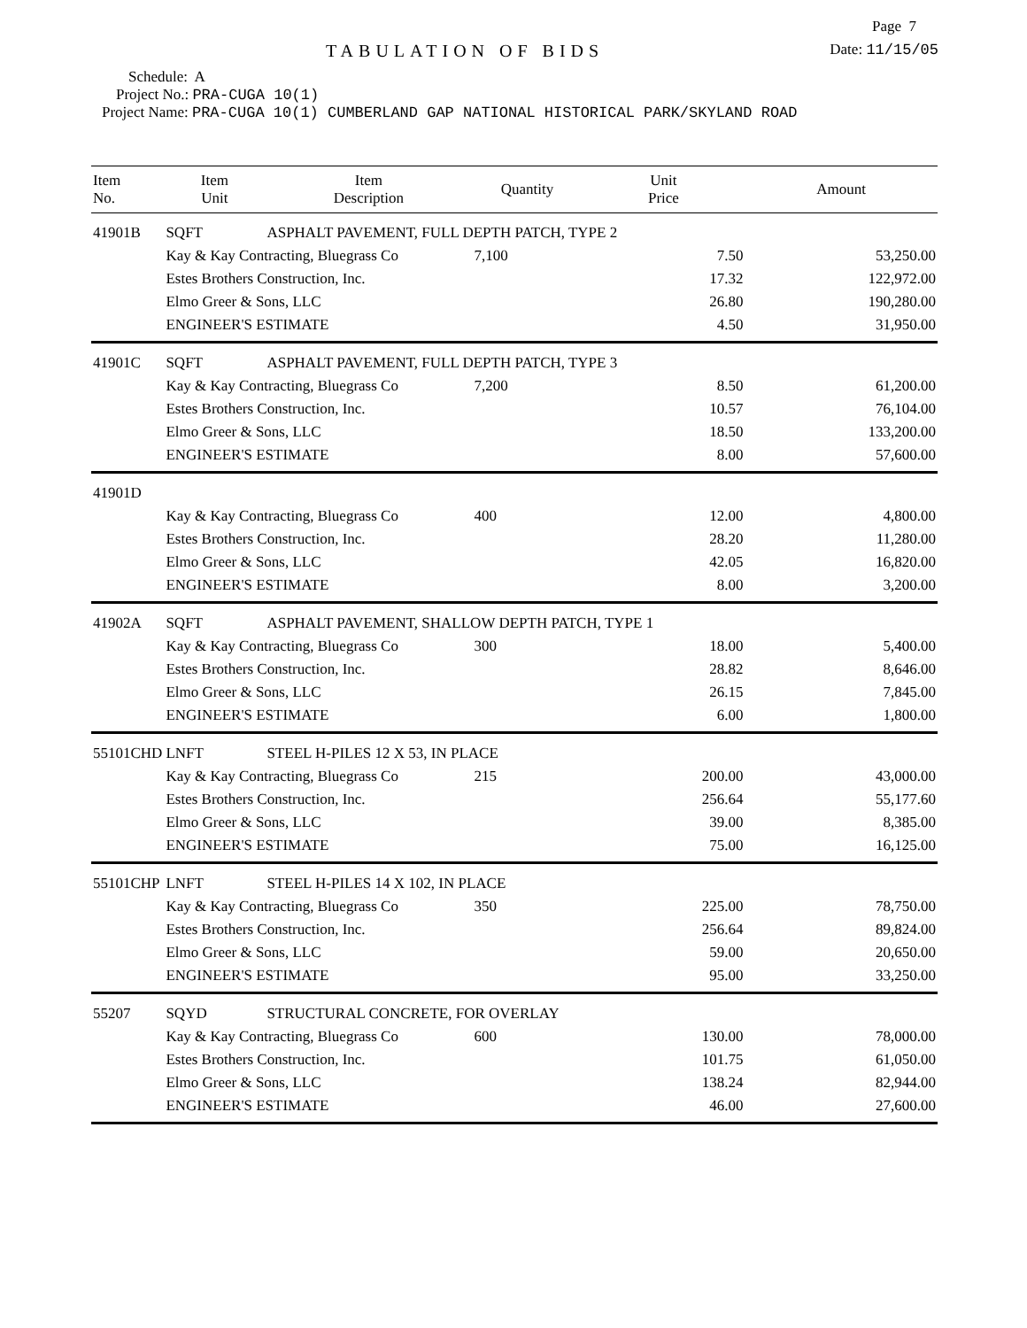Page 7
TABULATION OF BIDS
Date: 11/15/05
Schedule: A
Project No.: PRA-CUGA 10(1)
Project Name: PRA-CUGA 10(1) CUMBERLAND GAP NATIONAL HISTORICAL PARK/SKYLAND ROAD
| Item No. | Item Unit | Item Description | Quantity | Unit Price | Amount |
| --- | --- | --- | --- | --- | --- |
| 41901B | SQFT | ASPHALT PAVEMENT, FULL DEPTH PATCH, TYPE 2 | | | |
| | Kay & Kay Contracting, Bluegrass Co | | 7,100 | 7.50 | 53,250.00 |
| | Estes Brothers Construction, Inc. | | | 17.32 | 122,972.00 |
| | Elmo Greer & Sons, LLC | | | 26.80 | 190,280.00 |
| | ENGINEER'S ESTIMATE | | | 4.50 | 31,950.00 |
| 41901C | SQFT | ASPHALT PAVEMENT, FULL DEPTH PATCH, TYPE 3 | | | |
| | Kay & Kay Contracting, Bluegrass Co | | 7,200 | 8.50 | 61,200.00 |
| | Estes Brothers Construction, Inc. | | | 10.57 | 76,104.00 |
| | Elmo Greer & Sons, LLC | | | 18.50 | 133,200.00 |
| | ENGINEER'S ESTIMATE | | | 8.00 | 57,600.00 |
| 41901D | | | | | |
| | Kay & Kay Contracting, Bluegrass Co | | 400 | 12.00 | 4,800.00 |
| | Estes Brothers Construction, Inc. | | | 28.20 | 11,280.00 |
| | Elmo Greer & Sons, LLC | | | 42.05 | 16,820.00 |
| | ENGINEER'S ESTIMATE | | | 8.00 | 3,200.00 |
| 41902A | SQFT | ASPHALT PAVEMENT, SHALLOW DEPTH PATCH, TYPE 1 | | | |
| | Kay & Kay Contracting, Bluegrass Co | | 300 | 18.00 | 5,400.00 |
| | Estes Brothers Construction, Inc. | | | 28.82 | 8,646.00 |
| | Elmo Greer & Sons, LLC | | | 26.15 | 7,845.00 |
| | ENGINEER'S ESTIMATE | | | 6.00 | 1,800.00 |
| 55101CHD | LNFT | STEEL H-PILES 12 X 53, IN PLACE | | | |
| | Kay & Kay Contracting, Bluegrass Co | | 215 | 200.00 | 43,000.00 |
| | Estes Brothers Construction, Inc. | | | 256.64 | 55,177.60 |
| | Elmo Greer & Sons, LLC | | | 39.00 | 8,385.00 |
| | ENGINEER'S ESTIMATE | | | 75.00 | 16,125.00 |
| 55101CHP | LNFT | STEEL H-PILES 14 X 102, IN PLACE | | | |
| | Kay & Kay Contracting, Bluegrass Co | | 350 | 225.00 | 78,750.00 |
| | Estes Brothers Construction, Inc. | | | 256.64 | 89,824.00 |
| | Elmo Greer & Sons, LLC | | | 59.00 | 20,650.00 |
| | ENGINEER'S ESTIMATE | | | 95.00 | 33,250.00 |
| 55207 | SQYD | STRUCTURAL CONCRETE, FOR OVERLAY | | | |
| | Kay & Kay Contracting, Bluegrass Co | | 600 | 130.00 | 78,000.00 |
| | Estes Brothers Construction, Inc. | | | 101.75 | 61,050.00 |
| | Elmo Greer & Sons, LLC | | | 138.24 | 82,944.00 |
| | ENGINEER'S ESTIMATE | | | 46.00 | 27,600.00 |